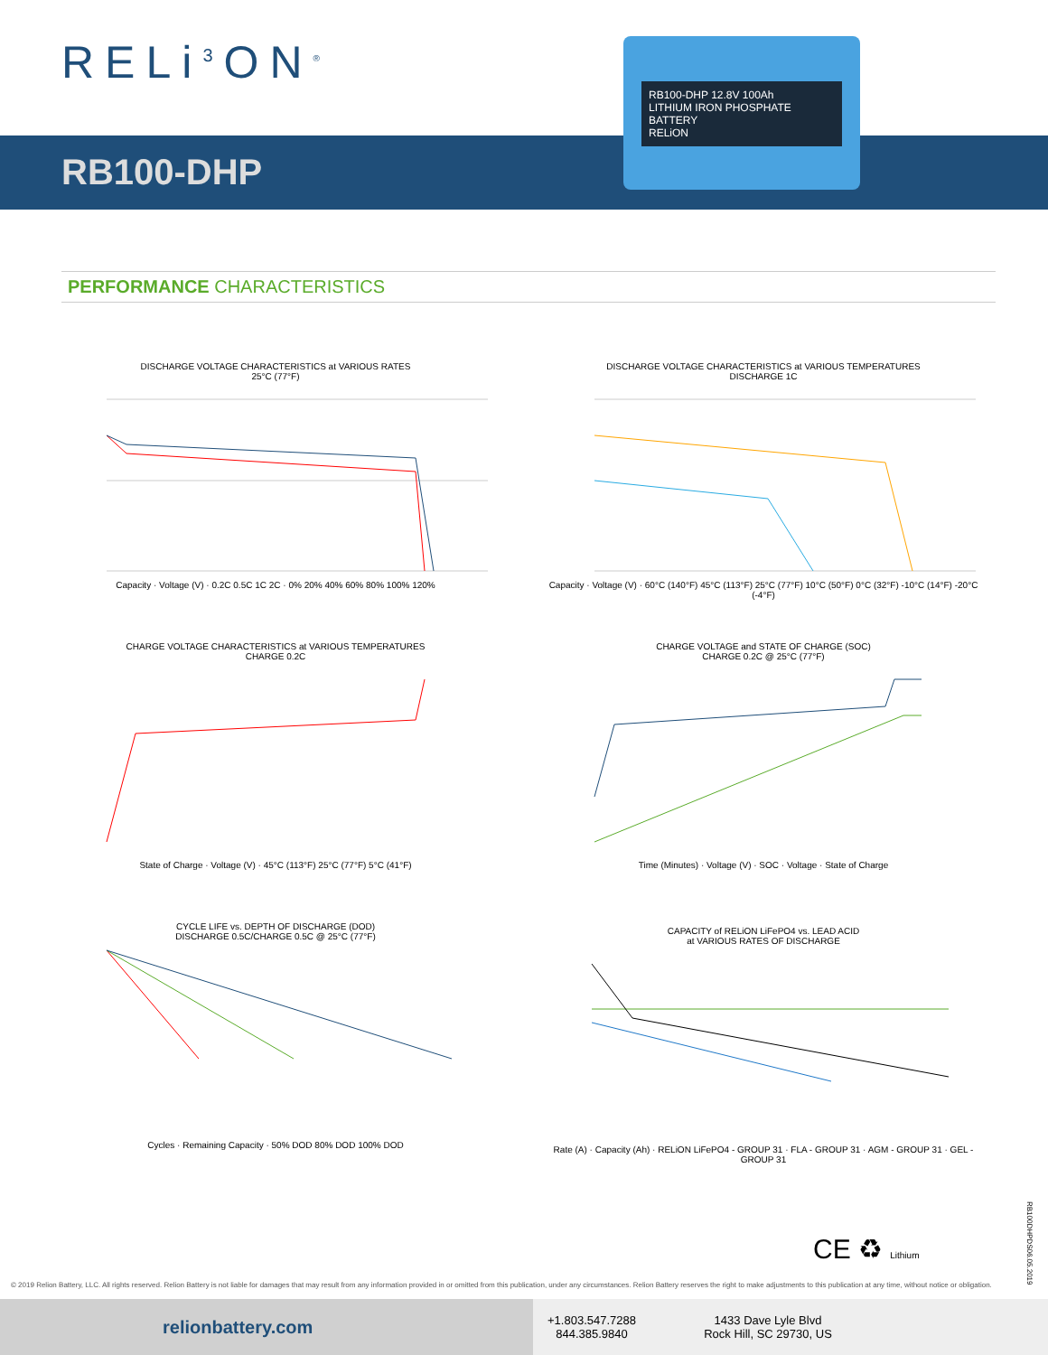RELi<sup>3</sup>ON<sup>®</sup>
RB100-DHP
RB100-DHP 12.8V 100Ah
LITHIUM IRON PHOSPHATE BATTERY
RELiON
PERFORMANCE CHARACTERISTICS
DISCHARGE VOLTAGE CHARACTERISTICS at VARIOUS RATES
25°C (77°F) Capacity · Voltage (V) · 0.2C 0.5C 1C 2C · 0% 20% 40% 60% 80% 100% 120%
DISCHARGE VOLTAGE CHARACTERISTICS at VARIOUS TEMPERATURES
DISCHARGE 1C Capacity · Voltage (V) · 60°C (140°F) 45°C (113°F) 25°C (77°F) 10°C (50°F) 0°C (32°F) -10°C (14°F) -20°C (-4°F)
CHARGE VOLTAGE CHARACTERISTICS at VARIOUS TEMPERATURES
CHARGE 0.2C State of Charge · Voltage (V) · 45°C (113°F) 25°C (77°F) 5°C (41°F)
CHARGE VOLTAGE and STATE OF CHARGE (SOC)
CHARGE 0.2C @ 25°C (77°F) Time (Minutes) · Voltage (V) · SOC · Voltage · State of Charge
CYCLE LIFE vs. DEPTH OF DISCHARGE (DOD)
DISCHARGE 0.5C/CHARGE 0.5C @ 25°C (77°F) Cycles · Remaining Capacity · 50% DOD 80% DOD 100% DOD
CAPACITY of RELiON LiFePO4 vs. LEAD ACID
at VARIOUS RATES OF DISCHARGE Rate (A) · Capacity (Ah) · RELiON LiFePO4 - GROUP 31 · FLA - GROUP 31 · AGM - GROUP 31 · GEL - GROUP 31
CE ♻ Lithium
RB100DHPDS06.05.2019
© 2019 Relion Battery, LLC. All rights reserved. Relion Battery is not liable for damages that may result from any information provided in or omitted from this publication, under any circumstances. Relion Battery reserves the right to make adjustments to this publication at any time, without notice or obligation.
relionbattery.com
+1.803.547.7288
844.385.9840
1433 Dave Lyle Blvd
Rock Hill, SC 29730, US